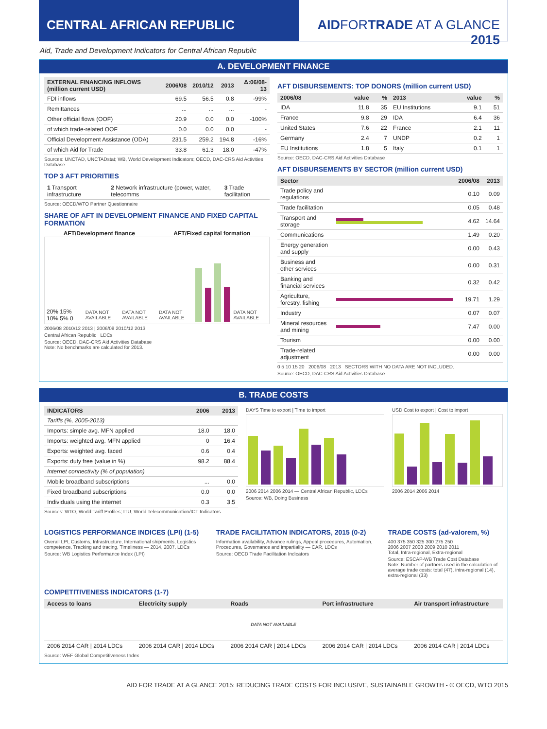CENTRAL AFRICAN REPUBLIC AIDFORTRADE AT A GLANCE 2015
Aid, Trade and Development Indicators for Central African Republic
A. DEVELOPMENT FINANCE
| EXTERNAL FINANCING INFLOWS (million current USD) | 2006/08 | 2010/12 | 2013 | Δ:06/08-13 |
| --- | --- | --- | --- | --- |
| FDI inflows | 69.5 | 56.5 | 0.8 | -99% |
| Remittances | ... | ... | ... | - |
| Other official flows (OOF) | 20.9 | 0.0 | 0.0 | -100% |
| of which trade-related OOF | 0.0 | 0.0 | 0.0 | - |
| Official Development Assistance (ODA) | 231.5 | 259.2 | 194.8 | -16% |
| of which Aid for Trade | 33.8 | 61.3 | 18.0 | -47% |
Sources: UNCTAD, UNCTADstat; WB, World Development Indicators; OECD, DAC-CRS Aid Activities Database
TOP 3 AFT PRIORITIES
| 1 Transport infrastructure | 2 Network infrastructure (power, water, telecomms | 3 Trade facilitation |
Source: OECD/WTO Partner Questionnaire
SHARE OF AFT IN DEVELOPMENT FINANCE AND FIXED CAPITAL FORMATION
AFT/Development finance AFT/Fixed capital formation
20% 15% 10% 5% 0 DATA NOT AVAILABLE DATA NOT AVAILABLE DATA NOT AVAILABLE
DATA NOT AVAILABLE
2006/08 2010/12 2013 | 2006/08 2010/12 2013
Central African Republic LDCs
Source: OECD, DAC-CRS Aid Activities Database
Note: No benchmarks are calculated for 2013.
AFT DISBURSEMENTS: TOP DONORS (million current USD)
| 2006/08 | value | % | 2013 | value | % |
| --- | --- | --- | --- | --- | --- |
| IDA | 11.8 | 35 | EU Institutions | 9.1 | 51 |
| France | 9.8 | 29 | IDA | 6.4 | 36 |
| United States | 7.6 | 22 | France | 2.1 | 11 |
| Germany | 2.4 | 7 | UNDP | 0.2 | 1 |
| EU Institutions | 1.8 | 5 | Italy | 0.1 | 1 |
Source: OECD, DAC-CRS Aid Activities Database
AFT DISBURSEMENTS BY SECTOR (million current USD)
| Sector | | 2006/08 | 2013 |
| --- | --- | --- | --- |
| Trade policy and regulations | | 0.10 | 0.09 |
| Trade facilitation | | 0.05 | 0.48 |
| Transport and storage | | 4.62 | 14.64 |
| Communications | | 1.49 | 0.20 |
| Energy generation and supply | | 0.00 | 0.43 |
| Business and other services | | 0.00 | 0.31 |
| Banking and financial services | | 0.32 | 0.42 |
| Agriculture, forestry, fishing | | 19.71 | 1.29 |
| Industry | | 0.07 | 0.07 |
| Mineral resources and mining | | 7.47 | 0.00 |
| Tourism | | 0.00 | 0.00 |
| Trade-related adjustment | | 0.00 | 0.00 |
0 5 10 15 20 2006/08 2013 SECTORS WITH NO DATA ARE NOT INCLUDED.
Source: OECD, DAC-CRS Aid Activities Database
B. TRADE COSTS
| INDICATORS | 2006 | 2013 |
| --- | --- | --- |
| Tariffs (%, 2005-2013) | | |
| Imports: simple avg. MFN applied | 18.0 | 18.0 |
| Imports: weighted avg. MFN applied | 0 | 16.4 |
| Exports: weighted avg. faced | 0.6 | 0.4 |
| Exports: duty free (value in %) | 98.2 | 88.4 |
| Internet connectivity (% of population) | | |
| Mobile broadband subscriptions | ... | 0.0 |
| Fixed broadband subscriptions | 0.0 | 0.0 |
| Individuals using the internet | 0.3 | 3.5 |
Sources: WTO, World Tariff Profiles; ITU, World Telecommunication/ICT Indicators
DAYS Time to export | Time to import
2006 2014 2006 2014 — Central African Republic, LDCs
Source: WB, Doing Business
USD Cost to export | Cost to import
2006 2014 2006 2014
LOGISTICS PERFORMANCE INDICES (LPI) (1-5)
Overall LPI, Customs, Infrastructure, International shipments, Logistics competence, Tracking and tracing, Timeliness — 2014, 2007, LDCs
Source: WB Logistics Performance Index (LPI)
TRADE FACILITATION INDICATORS, 2015 (0-2)
Information availability, Advance rulings, Appeal procedures, Automation, Procedures, Governance and impartiality — CAR, LDCs
Source: OECD Trade Facilitation Indicators
TRADE COSTS (ad-valorem, %)
400 375 350 325 300 275 250
2006 2007 2008 2009 2010 2011
Total, Intra-regional, Extra-regional
Source: ESCAP-WB Trade Cost Database
Note: Number of partners used in the calculation of average trade costs: total (47), intra-regional (14), extra-regional (33)
COMPETITIVENESS INDICATORS (1-7)
| Access to loans | Electricity supply | Roads | Port infrastructure | Air transport infrastructure |
| --- | --- | --- | --- | --- |
| DATA NOT AVAILABLE | | | | |
| 2006 2014 CAR / 2014 LDCs | 2006 2014 CAR / 2014 LDCs | 2006 2014 CAR / 2014 LDCs | 2006 2014 CAR / 2014 LDCs | 2006 2014 CAR / 2014 LDCs |
Source: WEF Global Competitiveness Index
AID FOR TRADE AT A GLANCE 2015: REDUCING TRADE COSTS FOR INCLUSIVE, SUSTAINABLE GROWTH - © OECD, WTO 2015